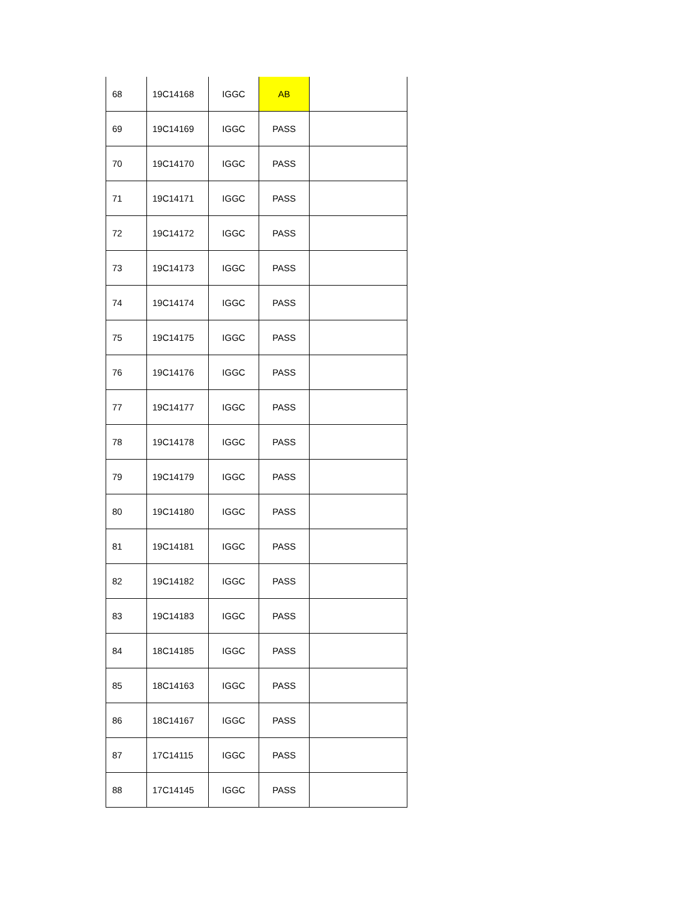| 68 | 19C14168 | IGGC | AB | |
| 69 | 19C14169 | IGGC | PASS | |
| 70 | 19C14170 | IGGC | PASS | |
| 71 | 19C14171 | IGGC | PASS | |
| 72 | 19C14172 | IGGC | PASS | |
| 73 | 19C14173 | IGGC | PASS | |
| 74 | 19C14174 | IGGC | PASS | |
| 75 | 19C14175 | IGGC | PASS | |
| 76 | 19C14176 | IGGC | PASS | |
| 77 | 19C14177 | IGGC | PASS | |
| 78 | 19C14178 | IGGC | PASS | |
| 79 | 19C14179 | IGGC | PASS | |
| 80 | 19C14180 | IGGC | PASS | |
| 81 | 19C14181 | IGGC | PASS | |
| 82 | 19C14182 | IGGC | PASS | |
| 83 | 19C14183 | IGGC | PASS | |
| 84 | 18C14185 | IGGC | PASS | |
| 85 | 18C14163 | IGGC | PASS | |
| 86 | 18C14167 | IGGC | PASS | |
| 87 | 17C14115 | IGGC | PASS | |
| 88 | 17C14145 | IGGC | PASS | |